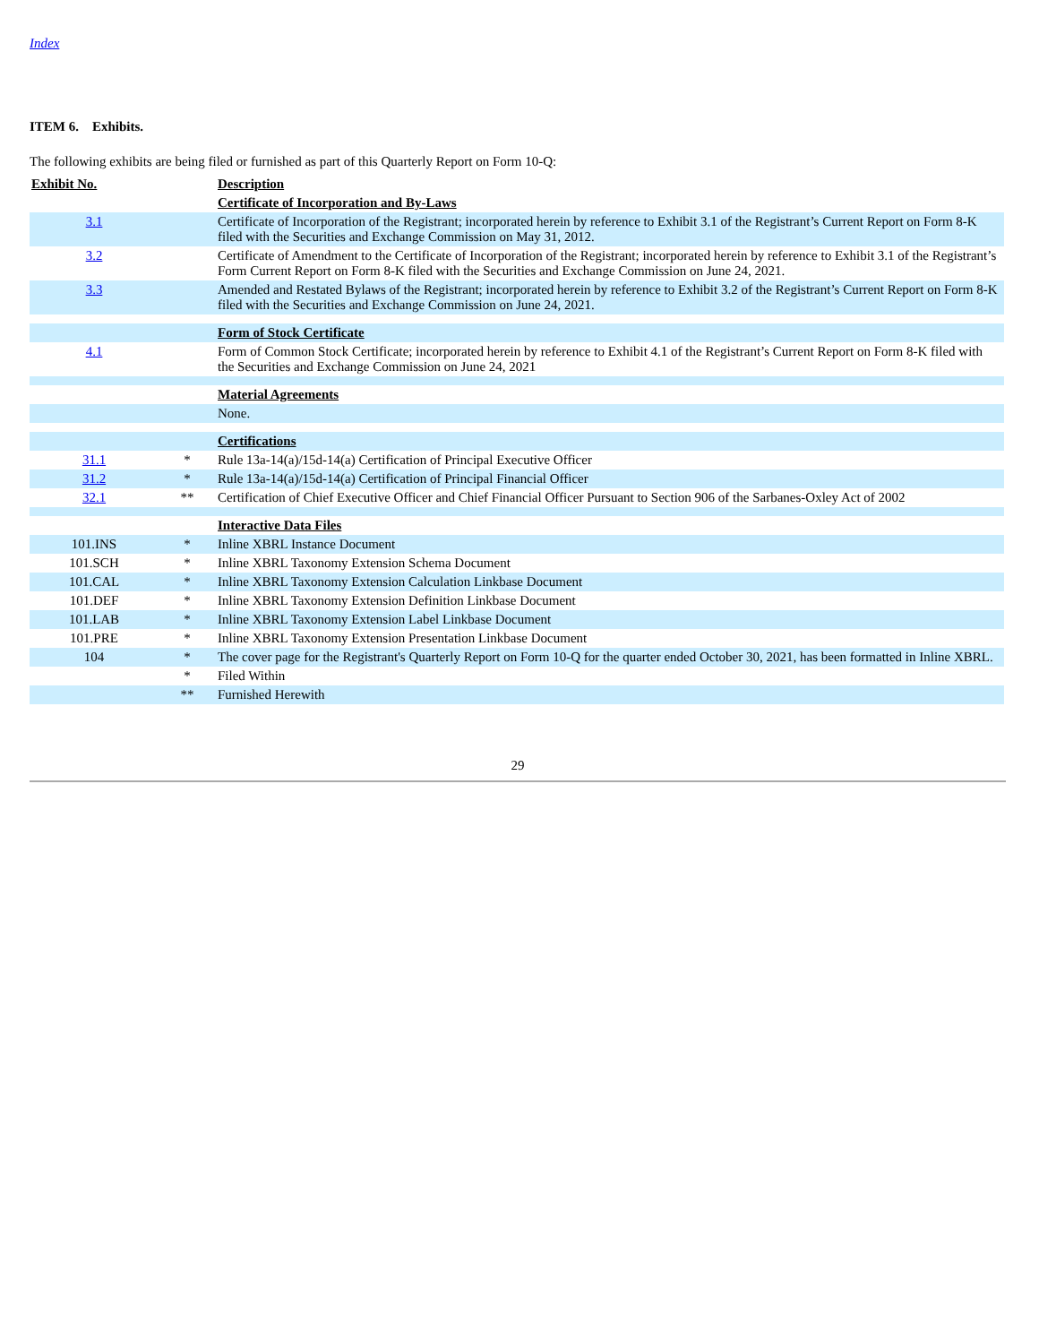Index
ITEM 6. Exhibits.
The following exhibits are being filed or furnished as part of this Quarterly Report on Form 10-Q:
| Exhibit No. | | Description |
| --- | --- | --- |
| | | Certificate of Incorporation and By-Laws |
| 3.1 | | Certificate of Incorporation of the Registrant; incorporated herein by reference to Exhibit 3.1 of the Registrant’s Current Report on Form 8-K filed with the Securities and Exchange Commission on May 31, 2012. |
| 3.2 | | Certificate of Amendment to the Certificate of Incorporation of the Registrant; incorporated herein by reference to Exhibit 3.1 of the Registrant’s Form Current Report on Form 8-K filed with the Securities and Exchange Commission on June 24, 2021. |
| 3.3 | | Amended and Restated Bylaws of the Registrant; incorporated herein by reference to Exhibit 3.2 of the Registrant’s Current Report on Form 8-K filed with the Securities and Exchange Commission on June 24, 2021. |
| | | Form of Stock Certificate |
| 4.1 | | Form of Common Stock Certificate; incorporated herein by reference to Exhibit 4.1 of the Registrant’s Current Report on Form 8-K filed with the Securities and Exchange Commission on June 24, 2021 |
| | | Material Agreements |
| | | None. |
| | | Certifications |
| 31.1 | * | Rule 13a-14(a)/15d-14(a) Certification of Principal Executive Officer |
| 31.2 | * | Rule 13a-14(a)/15d-14(a) Certification of Principal Financial Officer |
| 32.1 | ** | Certification of Chief Executive Officer and Chief Financial Officer Pursuant to Section 906 of the Sarbanes-Oxley Act of 2002 |
| | | Interactive Data Files |
| 101.INS | * | Inline XBRL Instance Document |
| 101.SCH | * | Inline XBRL Taxonomy Extension Schema Document |
| 101.CAL | * | Inline XBRL Taxonomy Extension Calculation Linkbase Document |
| 101.DEF | * | Inline XBRL Taxonomy Extension Definition Linkbase Document |
| 101.LAB | * | Inline XBRL Taxonomy Extension Label Linkbase Document |
| 101.PRE | * | Inline XBRL Taxonomy Extension Presentation Linkbase Document |
| 104 | * | The cover page for the Registrant's Quarterly Report on Form 10-Q for the quarter ended October 30, 2021, has been formatted in Inline XBRL. |
| | * | Filed Within |
| | ** | Furnished Herewith |
29